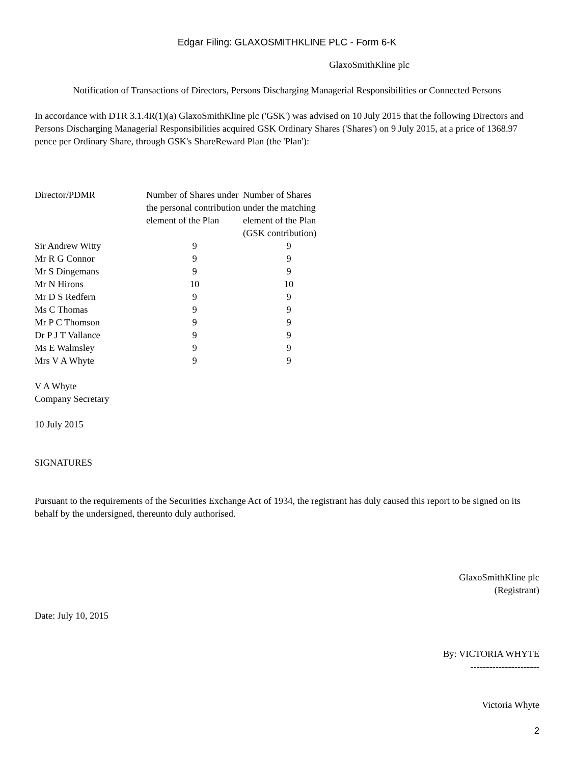Edgar Filing: GLAXOSMITHKLINE PLC - Form 6-K
GlaxoSmithKline plc
Notification of Transactions of Directors, Persons Discharging Managerial Responsibilities or Connected Persons
In accordance with DTR 3.1.4R(1)(a) GlaxoSmithKline plc ('GSK') was advised on 10 July 2015 that the following Directors and Persons Discharging Managerial Responsibilities acquired GSK Ordinary Shares ('Shares') on 9 July 2015, at a price of 1368.97 pence per Ordinary Share, through GSK's ShareReward Plan (the 'Plan'):
| Director/PDMR | Number of Shares under the personal contribution element of the Plan | Number of Shares under the matching element of the Plan (GSK contribution) |
| --- | --- | --- |
| Sir Andrew Witty | 9 | 9 |
| Mr R G Connor | 9 | 9 |
| Mr S Dingemans | 9 | 9 |
| Mr N Hirons | 10 | 10 |
| Mr D S Redfern | 9 | 9 |
| Ms C Thomas | 9 | 9 |
| Mr P C Thomson | 9 | 9 |
| Dr P J T Vallance | 9 | 9 |
| Ms E Walmsley | 9 | 9 |
| Mrs V A Whyte | 9 | 9 |
V A Whyte
Company Secretary
10 July 2015
SIGNATURES
Pursuant to the requirements of the Securities Exchange Act of 1934, the registrant has duly caused this report to be signed on its behalf by the undersigned, thereunto duly authorised.
GlaxoSmithKline plc
(Registrant)
Date: July 10, 2015
By: VICTORIA WHYTE
----------------------
Victoria Whyte
2